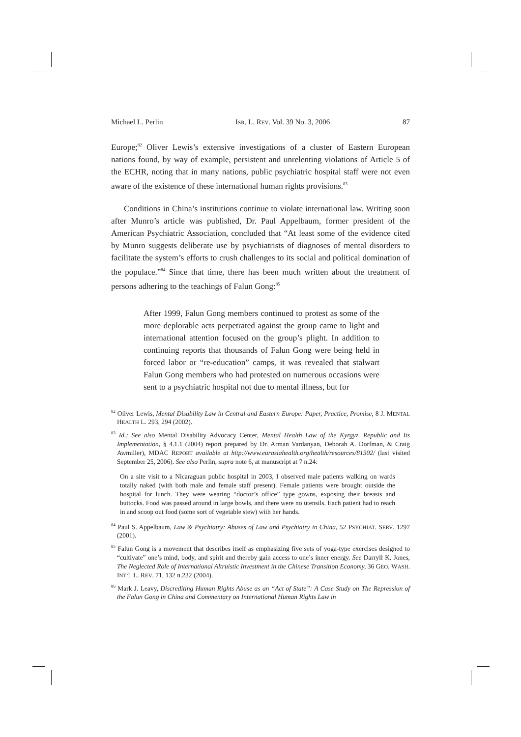Michael L. Perlin ISR. L. REV. Vol. 39 No. 3, 2006 87
Europe;<sup>82</sup> Oliver Lewis’s extensive investigations of a cluster of Eastern European nations found, by way of example, persistent and unrelenting violations of Article 5 of the ECHR, noting that in many nations, public psychiatric hospital staff were not even aware of the existence of these international human rights provisions.<sup>83</sup>
Conditions in China’s institutions continue to violate international law. Writing soon after Munro’s article was published, Dr. Paul Appelbaum, former president of the American Psychiatric Association, concluded that “At least some of the evidence cited by Munro suggests deliberate use by psychiatrists of diagnoses of mental disorders to facilitate the system’s efforts to crush challenges to its social and political domination of the populace.”<sup>84</sup> Since that time, there has been much written about the treatment of persons adhering to the teachings of Falun Gong:<sup>85</sup>
After 1999, Falun Gong members continued to protest as some of the more deplorable acts perpetrated against the group came to light and international attention focused on the group’s plight. In addition to continuing reports that thousands of Falun Gong were being held in forced labor or “re-education” camps, it was revealed that stalwart Falun Gong members who had protested on numerous occasions were sent to a psychiatric hospital not due to mental illness, but for
<sup>82</sup> Oliver Lewis, Mental Disability Law in Central and Eastern Europe: Paper, Practice, Promise, 8 J. MENTAL HEALTH L. 293, 294 (2002).
<sup>83</sup> Id.; See also Mental Disability Advocacy Center, Mental Health Law of the Kyrgyz. Republic and Its Implementation, § 4.1.1 (2004) report prepared by Dr. Arman Vardanyan, Deborah A. Dorfman, & Craig Awmiller), MDAC REPORT available at http://www.eurasiahealth.org/health/resources/81502/ (last visited September 25, 2006). See also Perlin, supra note 6, at manuscript at 7 n.24:
On a site visit to a Nicaraguan public hospital in 2003, I observed male patients walking on wards totally naked (with both male and female staff present). Female patients were brought outside the hospital for lunch. They were wearing “doctor’s office” type gowns, exposing their breasts and buttocks. Food was passed around in large bowls, and there were no utensils. Each patient had to reach in and scoop out food (some sort of vegetable stew) with her hands.
<sup>84</sup> Paul S. Appelbaum, Law & Psychiatry: Abuses of Law and Psychiatry in China, 52 PSYCHIAT. SERV. 1297 (2001).
<sup>85</sup> Falun Gong is a movement that describes itself as emphasizing five sets of yoga-type exercises designed to “cultivate” one’s mind, body, and spirit and thereby gain access to one’s inner energy. See Darryll K. Jones, The Neglected Role of International Altruistic Investment in the Chinese Transition Economy, 36 GEO. WASH. INT’L L. REV. 71, 132 n.232 (2004).
<sup>86</sup> Mark J. Leavy, Discrediting Human Rights Abuse as an “Act of State”: A Case Study on The Repression of the Falun Gong in China and Commentary on International Human Rights Law in